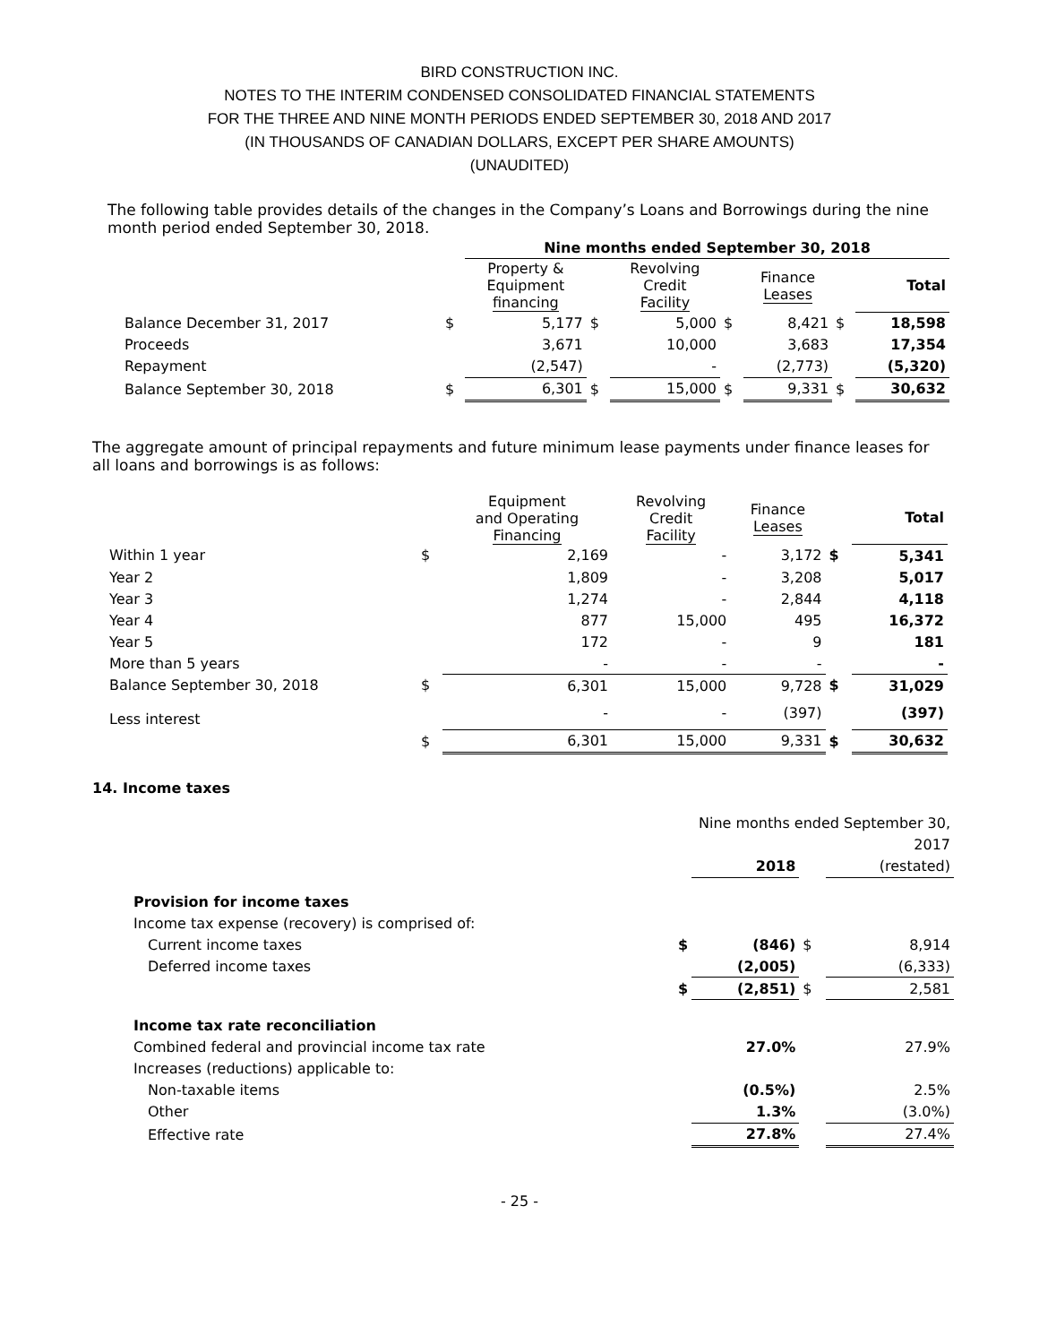BIRD CONSTRUCTION INC.
NOTES TO THE INTERIM CONDENSED CONSOLIDATED FINANCIAL STATEMENTS
FOR THE THREE AND NINE MONTH PERIODS ENDED SEPTEMBER 30, 2018 AND 2017
(IN THOUSANDS OF CANADIAN DOLLARS, EXCEPT PER SHARE AMOUNTS)
(UNAUDITED)
The following table provides details of the changes in the Company’s Loans and Borrowings during the nine month period ended September 30, 2018.
| | | Nine months ended September 30, 2018 | | | | | | |
| | | Property & Equipment financing | | Revolving Credit Facility | | Finance Leases | | Total |
| Balance December 31, 2017 | $ | 5,177 | $ | 5,000 | $ | 8,421 | $ | 18,598 |
| Proceeds | | 3,671 | | 10,000 | | 3,683 | | 17,354 |
| Repayment | | (2,547) | | - | | (2,773) | | (5,320) |
| Balance September 30, 2018 | $ | 6,301 | $ | 15,000 | $ | 9,331 | $ | 30,632 |
The aggregate amount of principal repayments and future minimum lease payments under finance leases for all loans and borrowings is as follows:
| | | Equipment and Operating Financing | Revolving Credit Facility | Finance Leases | | Total |
| Within 1 year | $ | 2,169 | - | 3,172 | $ | 5,341 |
| Year 2 | | 1,809 | - | 3,208 | | 5,017 |
| Year 3 | | 1,274 | - | 2,844 | | 4,118 |
| Year 4 | | 877 | 15,000 | 495 | | 16,372 |
| Year 5 | | 172 | - | 9 | | 181 |
| More than 5 years | | - | - | - | | - |
| Balance September 30, 2018 | $ | 6,301 | 15,000 | 9,728 | $ | 31,029 |
| Less interest | | - | - | (397) | | (397) |
| | $ | 6,301 | 15,000 | 9,331 | $ | 30,632 |
14. Income taxes
| | | Nine months ended September 30, | | |
| | | | | 2017 |
| | | 2018 | | (restated) |
| Provision for income taxes | | | | |
| Income tax expense (recovery) is comprised of: | | | | |
| Current income taxes | $ | (846) | $ | 8,914 |
| Deferred income taxes | | (2,005) | | (6,333) |
| | $ | (2,851) | $ | 2,581 |
| Income tax rate reconciliation | | | | |
| Combined federal and provincial income tax rate | | 27.0% | | 27.9% |
| Increases (reductions) applicable to: | | | | |
| Non-taxable items | | (0.5%) | | 2.5% |
| Other | | 1.3% | | (3.0%) |
| Effective rate | | 27.8% | | 27.4% |
- 25 -